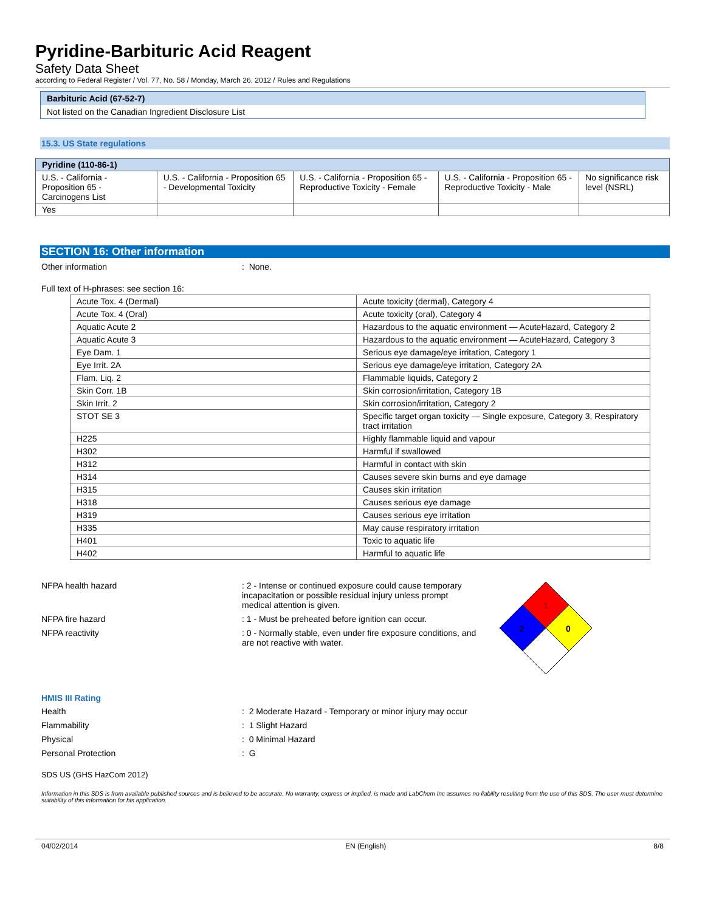Pyridine-Barbituric Acid Reagent
Safety Data Sheet
according to Federal Register / Vol. 77, No. 58 / Monday, March 26, 2012 / Rules and Regulations
Barbituric Acid (67-52-7)
Not listed on the Canadian Ingredient Disclosure List
15.3. US State regulations
| Pyridine (110-86-1) | | | | |
| --- | --- | --- | --- | --- |
| U.S. - California - Proposition 65 - Carcinogens List | U.S. - California - Proposition 65 - Developmental Toxicity | U.S. - California - Proposition 65 - Reproductive Toxicity - Female | U.S. - California - Proposition 65 - Reproductive Toxicity - Male | No significance risk level (NSRL) |
| Yes | | | | |
SECTION 16: Other information
Other information: None.
Full text of H-phrases: see section 16:
| Acute Tox. 4 (Dermal) | Acute toxicity (dermal), Category 4 |
| Acute Tox. 4 (Oral) | Acute toxicity (oral), Category 4 |
| Aquatic Acute 2 | Hazardous to the aquatic environment — AcuteHazard, Category 2 |
| Aquatic Acute 3 | Hazardous to the aquatic environment — AcuteHazard, Category 3 |
| Eye Dam. 1 | Serious eye damage/eye irritation, Category 1 |
| Eye Irrit. 2A | Serious eye damage/eye irritation, Category 2A |
| Flam. Liq. 2 | Flammable liquids, Category 2 |
| Skin Corr. 1B | Skin corrosion/irritation, Category 1B |
| Skin Irrit. 2 | Skin corrosion/irritation, Category 2 |
| STOT SE 3 | Specific target organ toxicity — Single exposure, Category 3, Respiratory tract irritation |
| H225 | Highly flammable liquid and vapour |
| H302 | Harmful if swallowed |
| H312 | Harmful in contact with skin |
| H314 | Causes severe skin burns and eye damage |
| H315 | Causes skin irritation |
| H318 | Causes serious eye damage |
| H319 | Causes serious eye irritation |
| H335 | May cause respiratory irritation |
| H401 | Toxic to aquatic life |
| H402 | Harmful to aquatic life |
NFPA health hazard: 2 - Intense or continued exposure could cause temporary incapacitation or possible residual injury unless prompt medical attention is given.
NFPA fire hazard: 1 - Must be preheated before ignition can occur.
NFPA reactivity: 0 - Normally stable, even under fire exposure conditions, and are not reactive with water.
1
2
0
HMIS III Rating
Health: 2 Moderate Hazard - Temporary or minor injury may occur
Flammability: 1 Slight Hazard
Physical: 0 Minimal Hazard
Personal Protection: G
SDS US (GHS HazCom 2012)
Information in this SDS is from available published sources and is believed to be accurate. No warranty, express or implied, is made and LabChem Inc assumes no liability resulting from the use of this SDS. The user must determine suitability of this information for his application.
04/02/2014 EN (English) 8/8